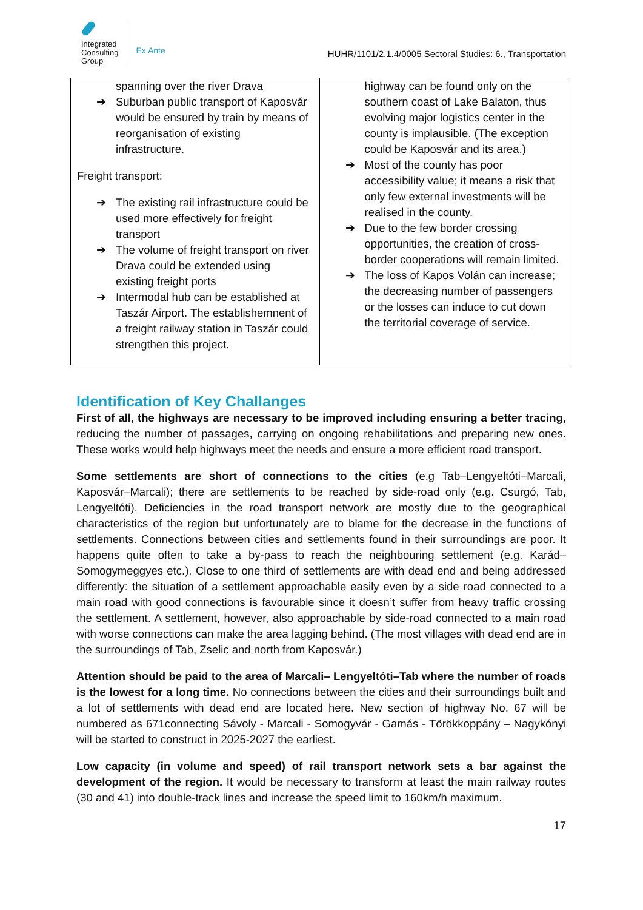Integrated
Consulting
Group
Ex Ante
HUHR/1101/2.1.4/0005 Sectoral Studies: 6., Transportation
| spanning over the river Drava ➔ Suburban public transport of Kaposvár would be ensured by train by means of reorganisation of existing infrastructure. Freight transport: ➔ The existing rail infrastructure could be used more effectively for freight transport ➔ The volume of freight transport on river Drava could be extended using existing freight ports ➔ Intermodal hub can be established at Taszár Airport. The establishemnent of a freight railway station in Taszár could strengthen this project. | highway can be found only on the southern coast of Lake Balaton, thus evolving major logistics center in the county is implausible. (The exception could be Kaposvár and its area.) ➔ Most of the county has poor accessibility value; it means a risk that only few external investments will be realised in the county. ➔ Due to the few border crossing opportunities, the creation of cross-border cooperations will remain limited. ➔ The loss of Kapos Volán can increase; the decreasing number of passengers or the losses can induce to cut down the territorial coverage of service. |
Identification of Key Challanges
First of all, the highways are necessary to be improved including ensuring a better tracing, reducing the number of passages, carrying on ongoing rehabilitations and preparing new ones. These works would help highways meet the needs and ensure a more efficient road transport.
Some settlements are short of connections to the cities (e.g Tab–Lengyeltóti–Marcali, Kaposvár–Marcali); there are settlements to be reached by side-road only (e.g. Csurgó, Tab, Lengyeltóti). Deficiencies in the road transport network are mostly due to the geographical characteristics of the region but unfortunately are to blame for the decrease in the functions of settlements. Connections between cities and settlements found in their surroundings are poor. It happens quite often to take a by-pass to reach the neighbouring settlement (e.g. Karád–Somogymeggyes etc.). Close to one third of settlements are with dead end and being addressed differently: the situation of a settlement approachable easily even by a side road connected to a main road with good connections is favourable since it doesn’t suffer from heavy traffic crossing the settlement. A settlement, however, also approachable by side-road connected to a main road with worse connections can make the area lagging behind. (The most villages with dead end are in the surroundings of Tab, Zselic and north from Kaposvár.)
Attention should be paid to the area of Marcali– Lengyeltóti–Tab where the number of roads is the lowest for a long time. No connections between the cities and their surroundings built and a lot of settlements with dead end are located here. New section of highway No. 67 will be numbered as 671connecting Sávoly - Marcali - Somogyvár - Gamás - Törökkoppány – Nagykónyi will be started to construct in 2025-2027 the earliest.
Low capacity (in volume and speed) of rail transport network sets a bar against the development of the region. It would be necessary to transform at least the main railway routes (30 and 41) into double-track lines and increase the speed limit to 160km/h maximum.
17